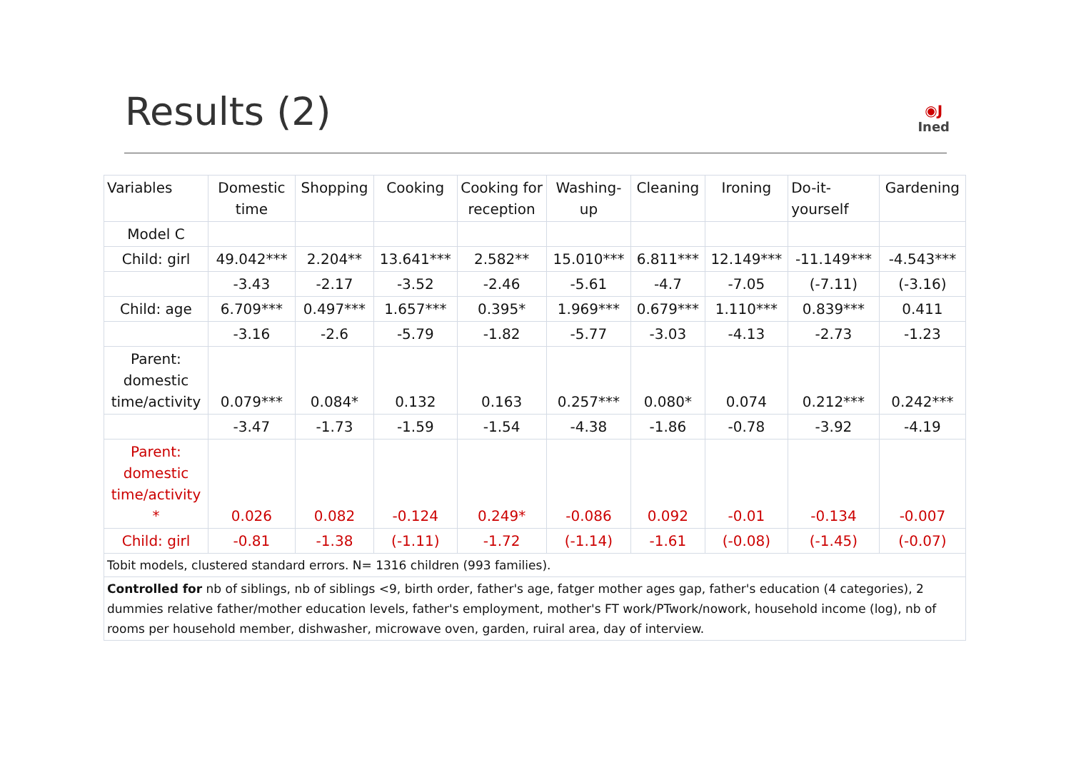Results (2)
◉J
Ined
| Variables | Domestic time | Shopping | Cooking | Cooking for reception | Washing-up | Cleaning | Ironing | Do-it-yourself | Gardening |
| --- | --- | --- | --- | --- | --- | --- | --- | --- | --- |
| Model C | | | | | | | | | |
| Child: girl | 49.042*** | 2.204** | 13.641*** | 2.582** | 15.010*** | 6.811*** | 12.149*** | -11.149*** | -4.543*** |
| | -3.43 | -2.17 | -3.52 | -2.46 | -5.61 | -4.7 | -7.05 | (-7.11) | (-3.16) |
| Child: age | 6.709*** | 0.497*** | 1.657*** | 0.395* | 1.969*** | 0.679*** | 1.110*** | 0.839*** | 0.411 |
| | -3.16 | -2.6 | -5.79 | -1.82 | -5.77 | -3.03 | -4.13 | -2.73 | -1.23 |
| Parent: domestic time/activity | 0.079*** | 0.084* | 0.132 | 0.163 | 0.257*** | 0.080* | 0.074 | 0.212*** | 0.242*** |
| | -3.47 | -1.73 | -1.59 | -1.54 | -4.38 | -1.86 | -0.78 | -3.92 | -4.19 |
| Parent: domestic time/activity * | 0.026 | 0.082 | -0.124 | 0.249* | -0.086 | 0.092 | -0.01 | -0.134 | -0.007 |
| Child: girl | -0.81 | -1.38 | (-1.11) | -1.72 | (-1.14) | -1.61 | (-0.08) | (-1.45) | (-0.07) |
| Tobit models, clustered standard errors. N= 1316 children (993 families). | | | | | | | | | |
| Controlled for nb of siblings, nb of siblings <9, birth order, father's age, fatger mother ages gap, father's education (4 categories), 2 dummies relative father/mother education levels, father's employment, mother's FT work/PTwork/nowork, household income (log), nb of rooms per household member, dishwasher, microwave oven, garden, ruiral area, day of interview. | | | | | | | | | |